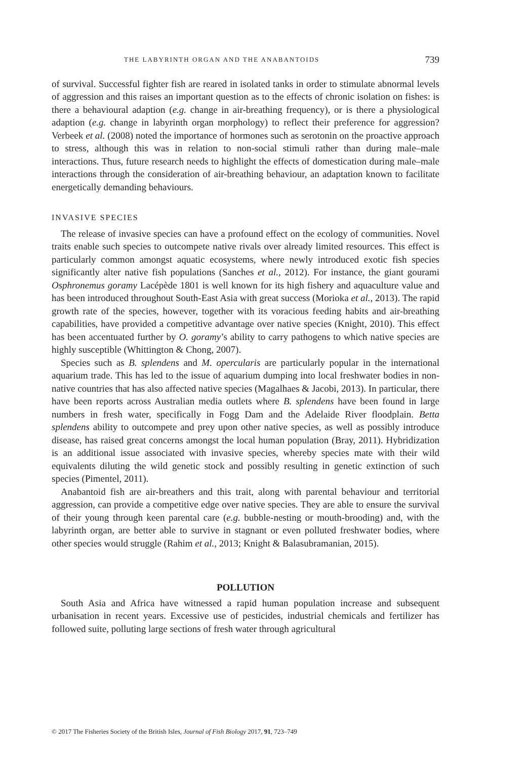THE LABYRINTH ORGAN AND THE ANABANTOIDS 739
of survival. Successful fighter fish are reared in isolated tanks in order to stimulate abnormal levels of aggression and this raises an important question as to the effects of chronic isolation on fishes: is there a behavioural adaption (e.g. change in air-breathing frequency), or is there a physiological adaption (e.g. change in labyrinth organ morphology) to reflect their preference for aggression? Verbeek et al. (2008) noted the importance of hormones such as serotonin on the proactive approach to stress, although this was in relation to non-social stimuli rather than during male–male interactions. Thus, future research needs to highlight the effects of domestication during male–male interactions through the consideration of air-breathing behaviour, an adaptation known to facilitate energetically demanding behaviours.
INVASIVE SPECIES
The release of invasive species can have a profound effect on the ecology of communities. Novel traits enable such species to outcompete native rivals over already limited resources. This effect is particularly common amongst aquatic ecosystems, where newly introduced exotic fish species significantly alter native fish populations (Sanches et al., 2012). For instance, the giant gourami Osphronemus goramy Lacépède 1801 is well known for its high fishery and aquaculture value and has been introduced throughout South-East Asia with great success (Morioka et al., 2013). The rapid growth rate of the species, however, together with its voracious feeding habits and air-breathing capabilities, have provided a competitive advantage over native species (Knight, 2010). This effect has been accentuated further by O. goramy’s ability to carry pathogens to which native species are highly susceptible (Whittington & Chong, 2007).
Species such as B. splendens and M. opercularis are particularly popular in the international aquarium trade. This has led to the issue of aquarium dumping into local freshwater bodies in non-native countries that has also affected native species (Magalhaes & Jacobi, 2013). In particular, there have been reports across Australian media outlets where B. splendens have been found in large numbers in fresh water, specifically in Fogg Dam and the Adelaide River floodplain. Betta splendens ability to outcompete and prey upon other native species, as well as possibly introduce disease, has raised great concerns amongst the local human population (Bray, 2011). Hybridization is an additional issue associated with invasive species, whereby species mate with their wild equivalents diluting the wild genetic stock and possibly resulting in genetic extinction of such species (Pimentel, 2011).
Anabantoid fish are air-breathers and this trait, along with parental behaviour and territorial aggression, can provide a competitive edge over native species. They are able to ensure the survival of their young through keen parental care (e.g. bubble-nesting or mouth-brooding) and, with the labyrinth organ, are better able to survive in stagnant or even polluted freshwater bodies, where other species would struggle (Rahim et al., 2013; Knight & Balasubramanian, 2015).
POLLUTION
South Asia and Africa have witnessed a rapid human population increase and subsequent urbanisation in recent years. Excessive use of pesticides, industrial chemicals and fertilizer has followed suite, polluting large sections of fresh water through agricultural
© 2017 The Fisheries Society of the British Isles, Journal of Fish Biology 2017, 91, 723–749